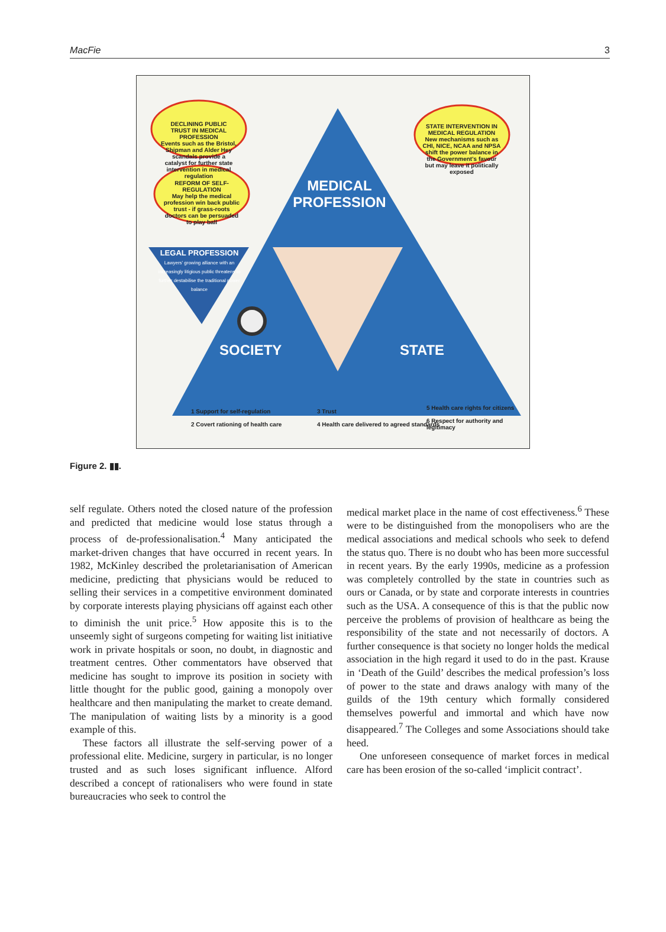MacFie 3
DECLINING PUBLIC TRUST IN MEDICAL PROFESSION
Events such as the Bristol, Shipman and Alder Hey scandals provide a catalyst for further state intervention in medical regulation
REFORM OF SELF-REGULATION
May help the medical profession win back public trust - if grass-roots doctors can be persuaded to play ball
STATE INTERVENTION IN MEDICAL REGULATION
New mechanisms such as CHI, NICE, NCAA and NPSA shift the power balance in the Government's favour but may leave it politically exposed
MEDICAL PROFESSION
LEGAL PROFESSION
Lawyers' growing alliance with an increasingly litigious public threatens to further destabilise the traditional power balance
SOCIETY STATE
1 Support for self-regulation
2 Covert rationing of health care
3 Trust
4 Health care delivered to agreed standards
5 Health care rights for citizens
6 Respect for authority and legitimacy
Figure 2. ▮▮.
self regulate. Others noted the closed nature of the profession and predicted that medicine would lose status through a process of de-professionalisation.<sup>4</sup> Many anticipated the market-driven changes that have occurred in recent years. In 1982, McKinley described the proletarianisation of American medicine, predicting that physicians would be reduced to selling their services in a competitive environment dominated by corporate interests playing physicians off against each other to diminish the unit price.<sup>5</sup> How apposite this is to the unseemly sight of surgeons competing for waiting list initiative work in private hospitals or soon, no doubt, in diagnostic and treatment centres. Other commentators have observed that medicine has sought to improve its position in society with little thought for the public good, gaining a monopoly over healthcare and then manipulating the market to create demand. The manipulation of waiting lists by a minority is a good example of this.
These factors all illustrate the self-serving power of a professional elite. Medicine, surgery in particular, is no longer trusted and as such loses significant influence. Alford described a concept of rationalisers who were found in state bureaucracies who seek to control the
medical market place in the name of cost effectiveness.<sup>6</sup> These were to be distinguished from the monopolisers who are the medical associations and medical schools who seek to defend the status quo. There is no doubt who has been more successful in recent years. By the early 1990s, medicine as a profession was completely controlled by the state in countries such as ours or Canada, or by state and corporate interests in countries such as the USA. A consequence of this is that the public now perceive the problems of provision of healthcare as being the responsibility of the state and not necessarily of doctors. A further consequence is that society no longer holds the medical association in the high regard it used to do in the past. Krause in ‘Death of the Guild’ describes the medical profession’s loss of power to the state and draws analogy with many of the guilds of the 19th century which formally considered themselves powerful and immortal and which have now disappeared.<sup>7</sup> The Colleges and some Associations should take heed.
One unforeseen consequence of market forces in medical care has been erosion of the so-called ‘implicit contract’.